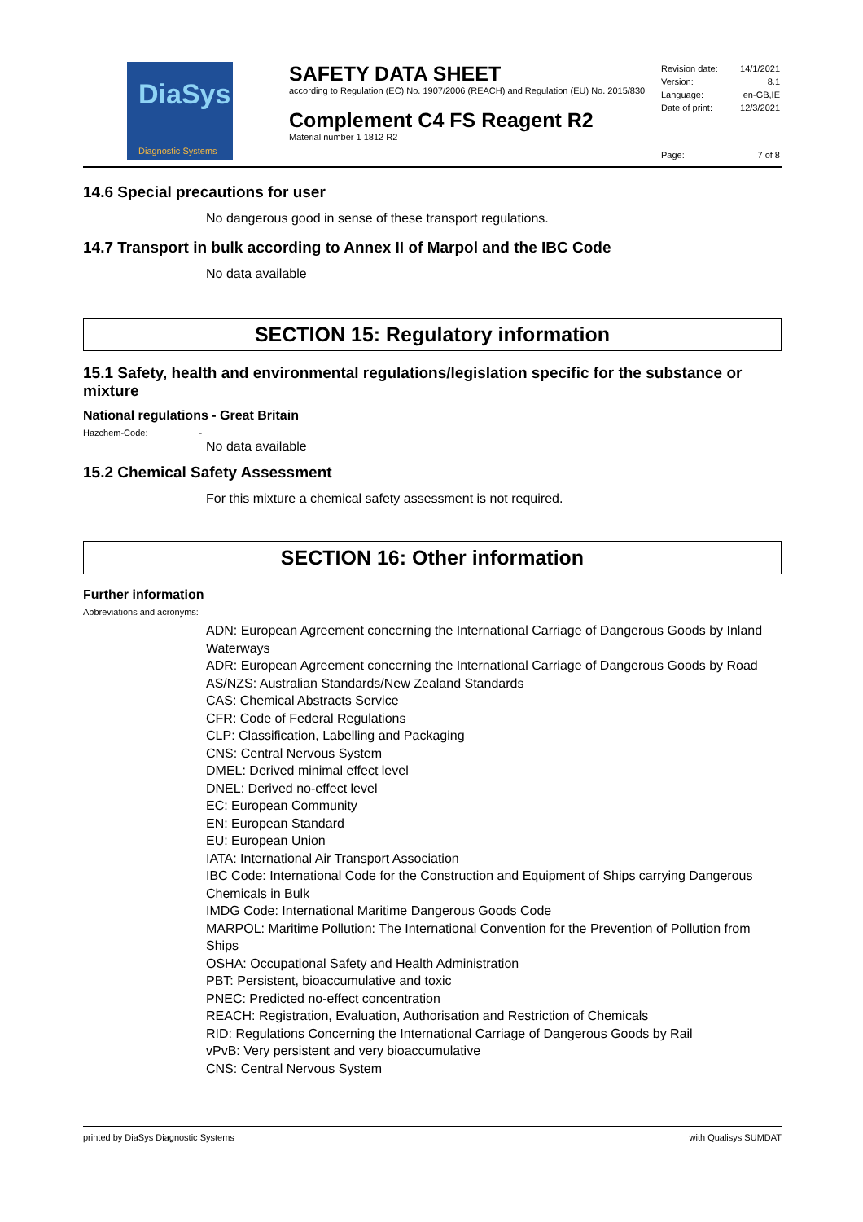DiaSys
Diagnostic Systems
SAFETY DATA SHEET
according to Regulation (EC) No. 1907/2006 (REACH) and Regulation (EU) No. 2015/830
Complement C4 FS Reagent R2
Material number 1 1812 R2
Revision date: 14/1/2021
Version: 8.1
Language: en-GB,IE
Date of print: 12/3/2021
Page: 7 of 8
14.6 Special precautions for user
No dangerous good in sense of these transport regulations.
14.7 Transport in bulk according to Annex II of Marpol and the IBC Code
No data available
SECTION 15: Regulatory information
15.1 Safety, health and environmental regulations/legislation specific for the substance or mixture
National regulations - Great Britain
Hazchem-Code: -
No data available
15.2 Chemical Safety Assessment
For this mixture a chemical safety assessment is not required.
SECTION 16: Other information
Further information
Abbreviations and acronyms:
ADN: European Agreement concerning the International Carriage of Dangerous Goods by Inland Waterways
ADR: European Agreement concerning the International Carriage of Dangerous Goods by Road
AS/NZS: Australian Standards/New Zealand Standards
CAS: Chemical Abstracts Service
CFR: Code of Federal Regulations
CLP: Classification, Labelling and Packaging
CNS: Central Nervous System
DMEL: Derived minimal effect level
DNEL: Derived no-effect level
EC: European Community
EN: European Standard
EU: European Union
IATA: International Air Transport Association
IBC Code: International Code for the Construction and Equipment of Ships carrying Dangerous Chemicals in Bulk
IMDG Code: International Maritime Dangerous Goods Code
MARPOL: Maritime Pollution: The International Convention for the Prevention of Pollution from Ships
OSHA: Occupational Safety and Health Administration
PBT: Persistent, bioaccumulative and toxic
PNEC: Predicted no-effect concentration
REACH: Registration, Evaluation, Authorisation and Restriction of Chemicals
RID: Regulations Concerning the International Carriage of Dangerous Goods by Rail
vPvB: Very persistent and very bioaccumulative
CNS: Central Nervous System
printed by DiaSys Diagnostic Systems with Qualisys SUMDAT